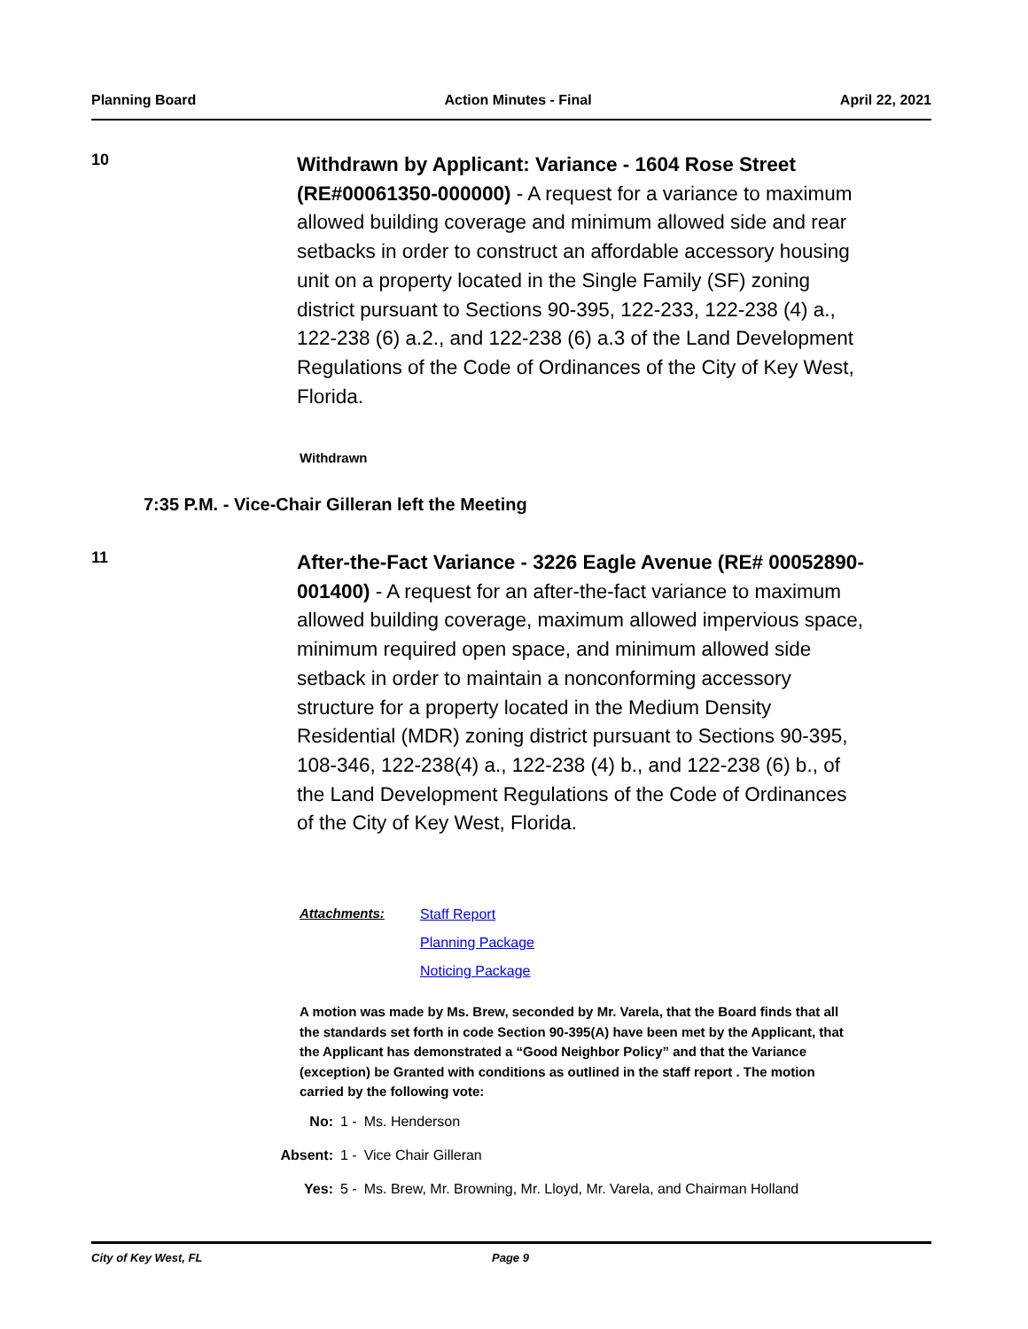Planning Board Action Minutes - Final April 22, 2021
10
Withdrawn by Applicant: Variance - 1604 Rose Street (RE#00061350-000000) - A request for a variance to maximum allowed building coverage and minimum allowed side and rear setbacks in order to construct an affordable accessory housing unit on a property located in the Single Family (SF) zoning district pursuant to Sections 90-395, 122-233, 122-238 (4) a., 122-238 (6) a.2., and 122-238 (6) a.3 of the Land Development Regulations of the Code of Ordinances of the City of Key West, Florida.
Withdrawn
7:35 P.M. - Vice-Chair Gilleran left the Meeting
11
After-the-Fact Variance - 3226 Eagle Avenue (RE# 00052890-001400) - A request for an after-the-fact variance to maximum allowed building coverage, maximum allowed impervious space, minimum required open space, and minimum allowed side setback in order to maintain a nonconforming accessory structure for a property located in the Medium Density Residential (MDR) zoning district pursuant to Sections 90-395, 108-346, 122-238(4) a., 122-238 (4) b., and 122-238 (6) b., of the Land Development Regulations of the Code of Ordinances of the City of Key West, Florida.
Attachments:
Staff Report
Planning Package
Noticing Package
A motion was made by Ms. Brew, seconded by Mr. Varela, that the Board finds that all the standards set forth in code Section 90-395(A) have been met by the Applicant, that the Applicant has demonstrated a “Good Neighbor Policy” and that the Variance (exception) be Granted with conditions as outlined in the staff report . The motion carried by the following vote:
| No: | 1 - | Ms. Henderson |
| Absent: | 1 - | Vice Chair Gilleran |
| Yes: | 5 - | Ms. Brew, Mr. Browning, Mr. Lloyd, Mr. Varela, and Chairman Holland |
City of Key West, FL Page 9